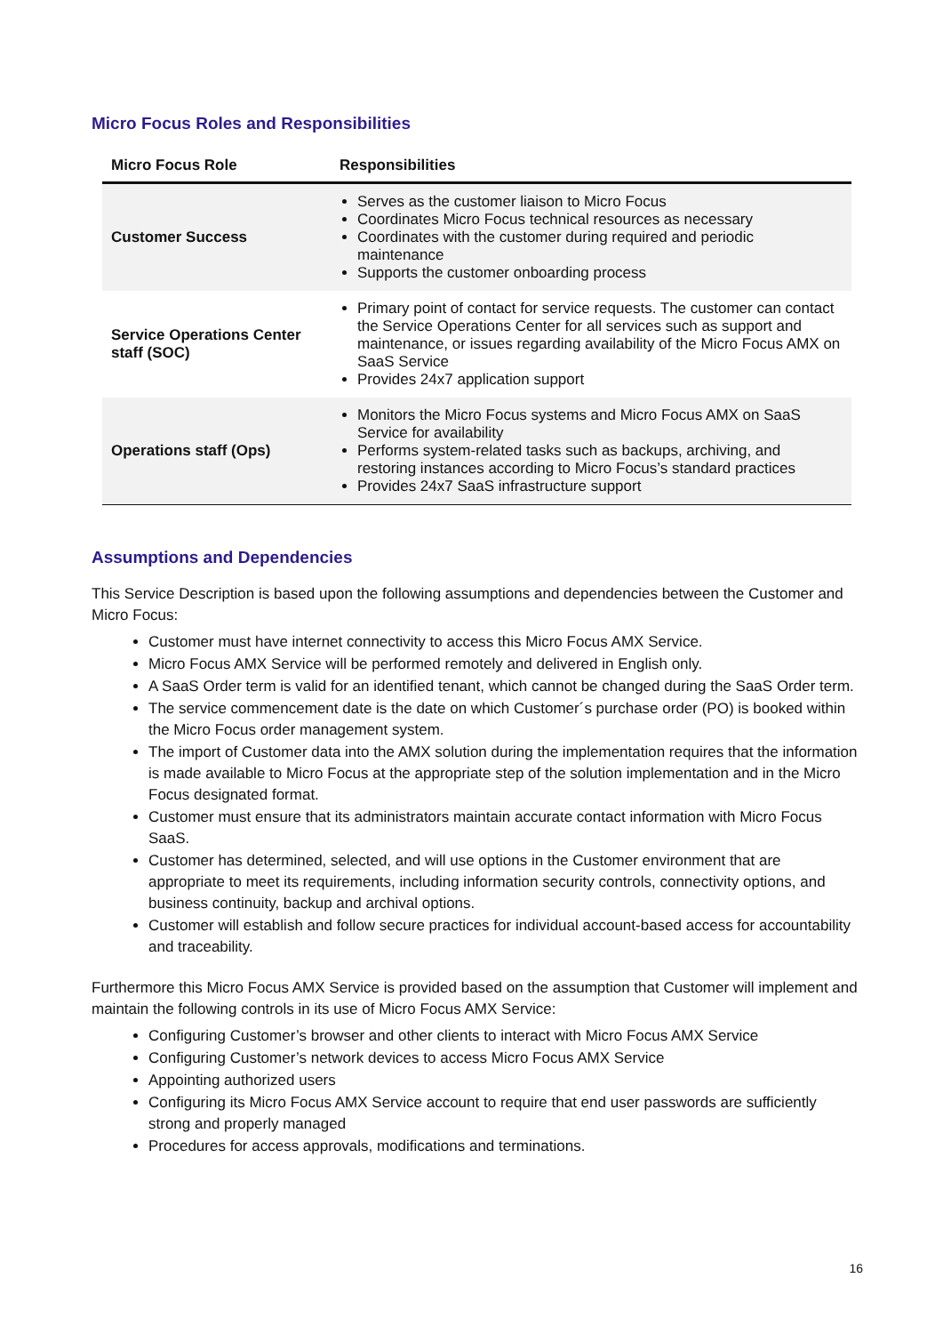Micro Focus Roles and Responsibilities
| Micro Focus Role | Responsibilities |
| --- | --- |
| Customer Success | Serves as the customer liaison to Micro Focus Coordinates Micro Focus technical resources as necessary Coordinates with the customer during required and periodic maintenance Supports the customer onboarding process |
| Service Operations Center staff (SOC) | Primary point of contact for service requests. The customer can contact the Service Operations Center for all services such as support and maintenance, or issues regarding availability of the Micro Focus AMX on SaaS Service Provides 24x7 application support |
| Operations staff (Ops) | Monitors the Micro Focus systems and Micro Focus AMX on SaaS Service for availability Performs system-related tasks such as backups, archiving, and restoring instances according to Micro Focus’s standard practices Provides 24x7 SaaS infrastructure support |
Assumptions and Dependencies
This Service Description is based upon the following assumptions and dependencies between the Customer and Micro Focus:
Customer must have internet connectivity to access this Micro Focus AMX Service.
Micro Focus AMX Service will be performed remotely and delivered in English only.
A SaaS Order term is valid for an identified tenant, which cannot be changed during the SaaS Order term.
The service commencement date is the date on which Customer´s purchase order (PO) is booked within the Micro Focus order management system.
The import of Customer data into the AMX solution during the implementation requires that the information is made available to Micro Focus at the appropriate step of the solution implementation and in the Micro Focus designated format.
Customer must ensure that its administrators maintain accurate contact information with Micro Focus SaaS.
Customer has determined, selected, and will use options in the Customer environment that are appropriate to meet its requirements, including information security controls, connectivity options, and business continuity, backup and archival options.
Customer will establish and follow secure practices for individual account-based access for accountability and traceability.
Furthermore this Micro Focus AMX Service is provided based on the assumption that Customer will implement and maintain the following controls in its use of Micro Focus AMX Service:
Configuring Customer’s browser and other clients to interact with Micro Focus AMX Service
Configuring Customer’s network devices to access Micro Focus AMX Service
Appointing authorized users
Configuring its Micro Focus AMX Service account to require that end user passwords are sufficiently strong and properly managed
Procedures for access approvals, modifications and terminations.
16